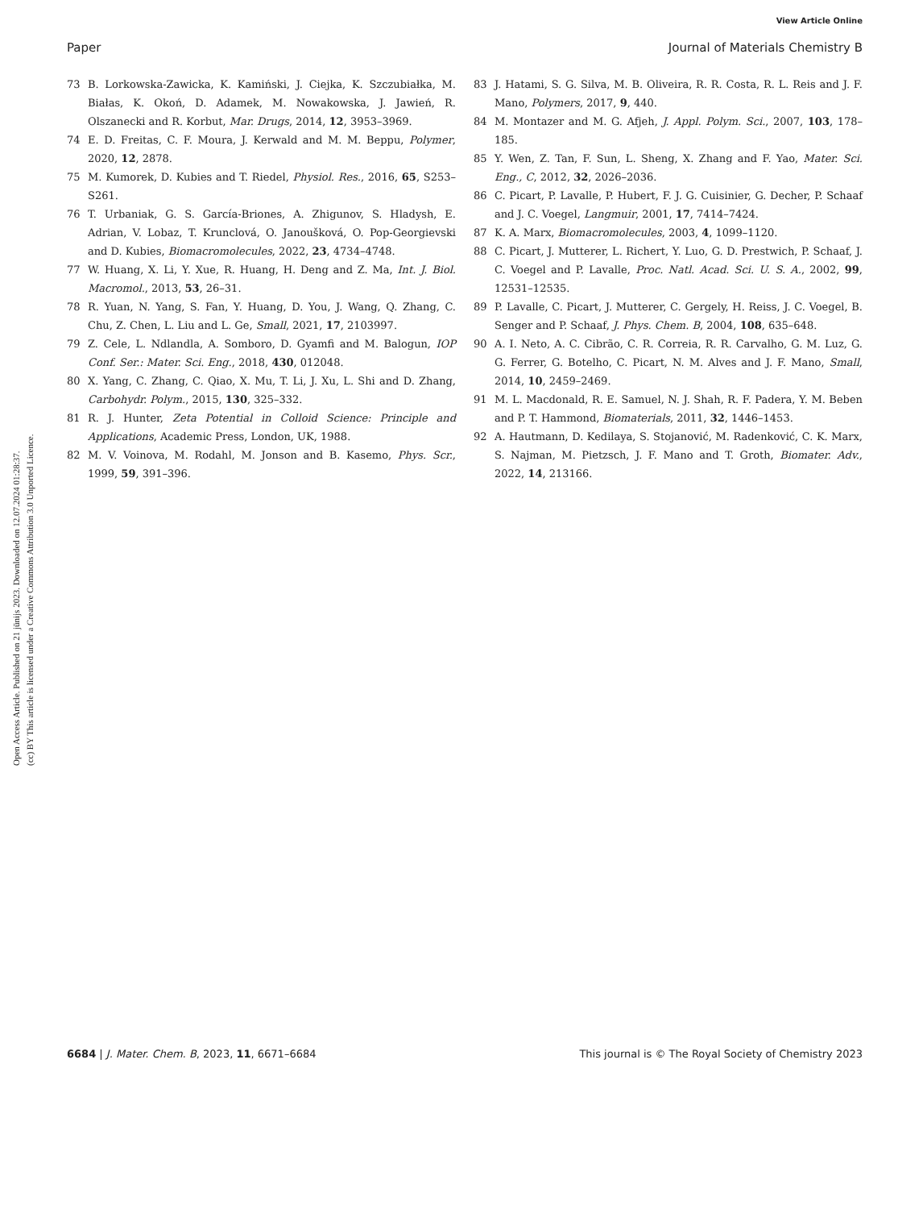View Article Online
Paper Journal of Materials Chemistry B
Open Access Article. Published on 21 jūnijs 2023. Downloaded on 12.07.2024 01:28:37.
(cc) BY This article is licensed under a Creative Commons Attribution 3.0 Unported Licence.
73 B. Lorkowska-Zawicka, K. Kamiński, J. Ciejka, K. Szczubiałka, M. Białas, K. Okoń, D. Adamek, M. Nowakowska, J. Jawień, R. Olszanecki and R. Korbut, Mar. Drugs, 2014, 12, 3953–3969.
74 E. D. Freitas, C. F. Moura, J. Kerwald and M. M. Beppu, Polymer, 2020, 12, 2878.
75 M. Kumorek, D. Kubies and T. Riedel, Physiol. Res., 2016, 65, S253–S261.
76 T. Urbaniak, G. S. García-Briones, A. Zhigunov, S. Hladysh, E. Adrian, V. Lobaz, T. Krunclová, O. Janoušková, O. Pop-Georgievski and D. Kubies, Biomacromolecules, 2022, 23, 4734–4748.
77 W. Huang, X. Li, Y. Xue, R. Huang, H. Deng and Z. Ma, Int. J. Biol. Macromol., 2013, 53, 26–31.
78 R. Yuan, N. Yang, S. Fan, Y. Huang, D. You, J. Wang, Q. Zhang, C. Chu, Z. Chen, L. Liu and L. Ge, Small, 2021, 17, 2103997.
79 Z. Cele, L. Ndlandla, A. Somboro, D. Gyamfi and M. Balogun, IOP Conf. Ser.: Mater. Sci. Eng., 2018, 430, 012048.
80 X. Yang, C. Zhang, C. Qiao, X. Mu, T. Li, J. Xu, L. Shi and D. Zhang, Carbohydr. Polym., 2015, 130, 325–332.
81 R. J. Hunter, Zeta Potential in Colloid Science: Principle and Applications, Academic Press, London, UK, 1988.
82 M. V. Voinova, M. Rodahl, M. Jonson and B. Kasemo, Phys. Scr., 1999, 59, 391–396.
83 J. Hatami, S. G. Silva, M. B. Oliveira, R. R. Costa, R. L. Reis and J. F. Mano, Polymers, 2017, 9, 440.
84 M. Montazer and M. G. Afjeh, J. Appl. Polym. Sci., 2007, 103, 178–185.
85 Y. Wen, Z. Tan, F. Sun, L. Sheng, X. Zhang and F. Yao, Mater. Sci. Eng., C, 2012, 32, 2026–2036.
86 C. Picart, P. Lavalle, P. Hubert, F. J. G. Cuisinier, G. Decher, P. Schaaf and J. C. Voegel, Langmuir, 2001, 17, 7414–7424.
87 K. A. Marx, Biomacromolecules, 2003, 4, 1099–1120.
88 C. Picart, J. Mutterer, L. Richert, Y. Luo, G. D. Prestwich, P. Schaaf, J. C. Voegel and P. Lavalle, Proc. Natl. Acad. Sci. U. S. A., 2002, 99, 12531–12535.
89 P. Lavalle, C. Picart, J. Mutterer, C. Gergely, H. Reiss, J. C. Voegel, B. Senger and P. Schaaf, J. Phys. Chem. B, 2004, 108, 635–648.
90 A. I. Neto, A. C. Cibrão, C. R. Correia, R. R. Carvalho, G. M. Luz, G. G. Ferrer, G. Botelho, C. Picart, N. M. Alves and J. F. Mano, Small, 2014, 10, 2459–2469.
91 M. L. Macdonald, R. E. Samuel, N. J. Shah, R. F. Padera, Y. M. Beben and P. T. Hammond, Biomaterials, 2011, 32, 1446–1453.
92 A. Hautmann, D. Kedilaya, S. Stojanović, M. Radenković, C. K. Marx, S. Najman, M. Pietzsch, J. F. Mano and T. Groth, Biomater. Adv., 2022, 14, 213166.
6684 | J. Mater. Chem. B, 2023, 11, 6671–6684 This journal is © The Royal Society of Chemistry 2023